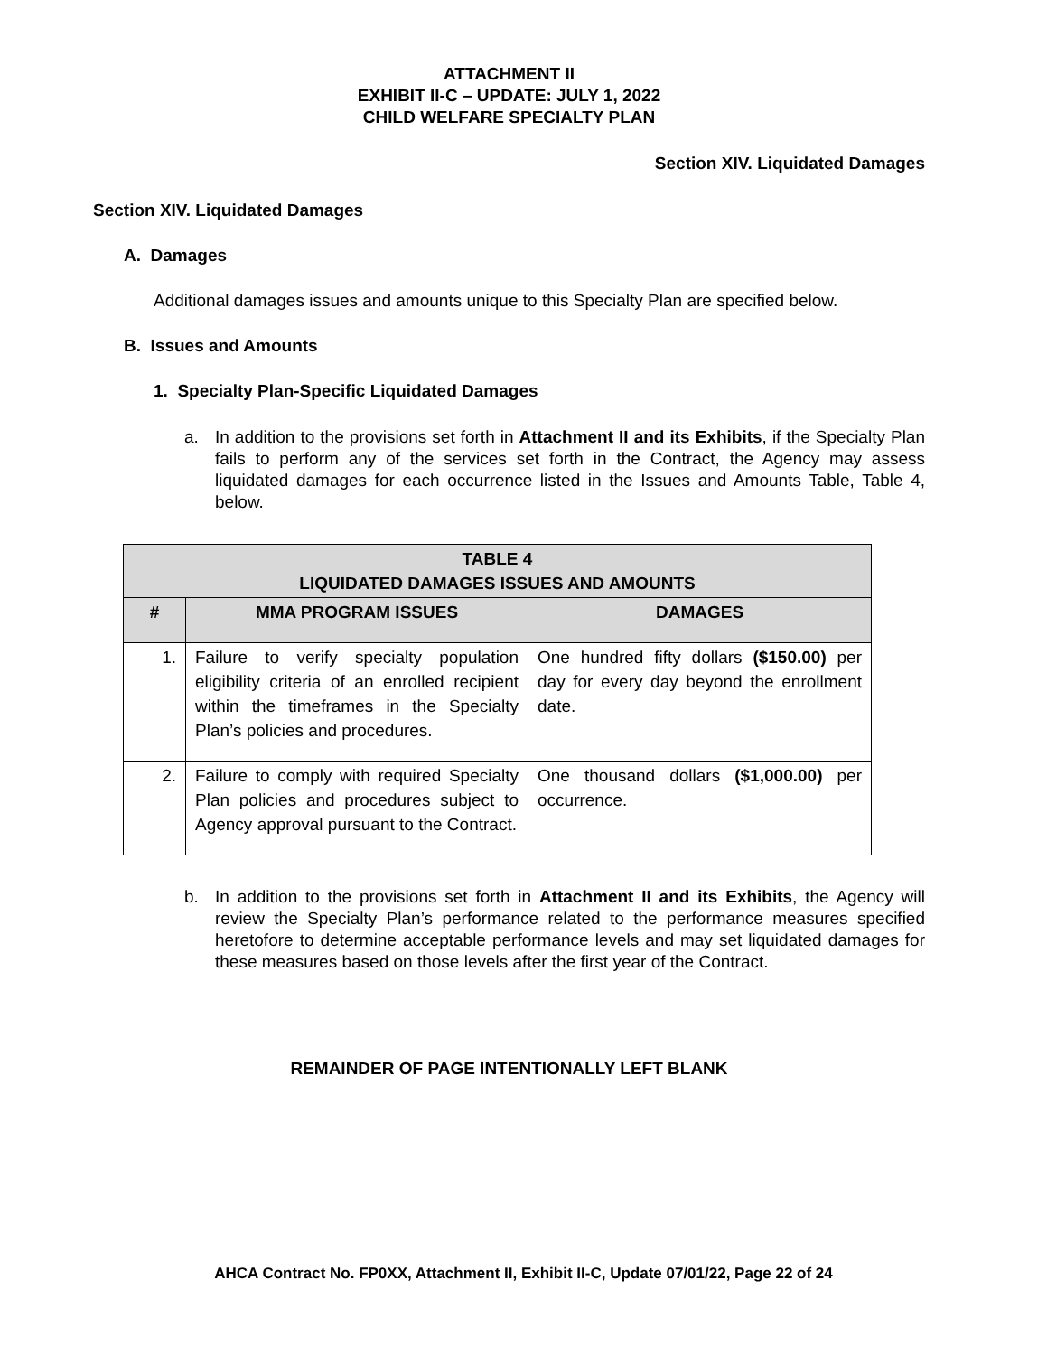ATTACHMENT II
EXHIBIT II-C – UPDATE: JULY 1, 2022
CHILD WELFARE SPECIALTY PLAN
Section XIV. Liquidated Damages
Section XIV. Liquidated Damages
A. Damages
Additional damages issues and amounts unique to this Specialty Plan are specified below.
B. Issues and Amounts
1. Specialty Plan-Specific Liquidated Damages
a. In addition to the provisions set forth in Attachment II and its Exhibits, if the Specialty Plan fails to perform any of the services set forth in the Contract, the Agency may assess liquidated damages for each occurrence listed in the Issues and Amounts Table, Table 4, below.
| TABLE 4 LIQUIDATED DAMAGES ISSUES AND AMOUNTS | | |
| --- | --- | --- |
| # | MMA PROGRAM ISSUES | DAMAGES |
| 1. | Failure to verify specialty population eligibility criteria of an enrolled recipient within the timeframes in the Specialty Plan’s policies and procedures. | One hundred fifty dollars ($150.00) per day for every day beyond the enrollment date. |
| 2. | Failure to comply with required Specialty Plan policies and procedures subject to Agency approval pursuant to the Contract. | One thousand dollars ($1,000.00) per occurrence. |
b. In addition to the provisions set forth in Attachment II and its Exhibits, the Agency will review the Specialty Plan’s performance related to the performance measures specified heretofore to determine acceptable performance levels and may set liquidated damages for these measures based on those levels after the first year of the Contract.
REMAINDER OF PAGE INTENTIONALLY LEFT BLANK
AHCA Contract No. FP0XX, Attachment II, Exhibit II-C, Update 07/01/22, Page 22 of 24